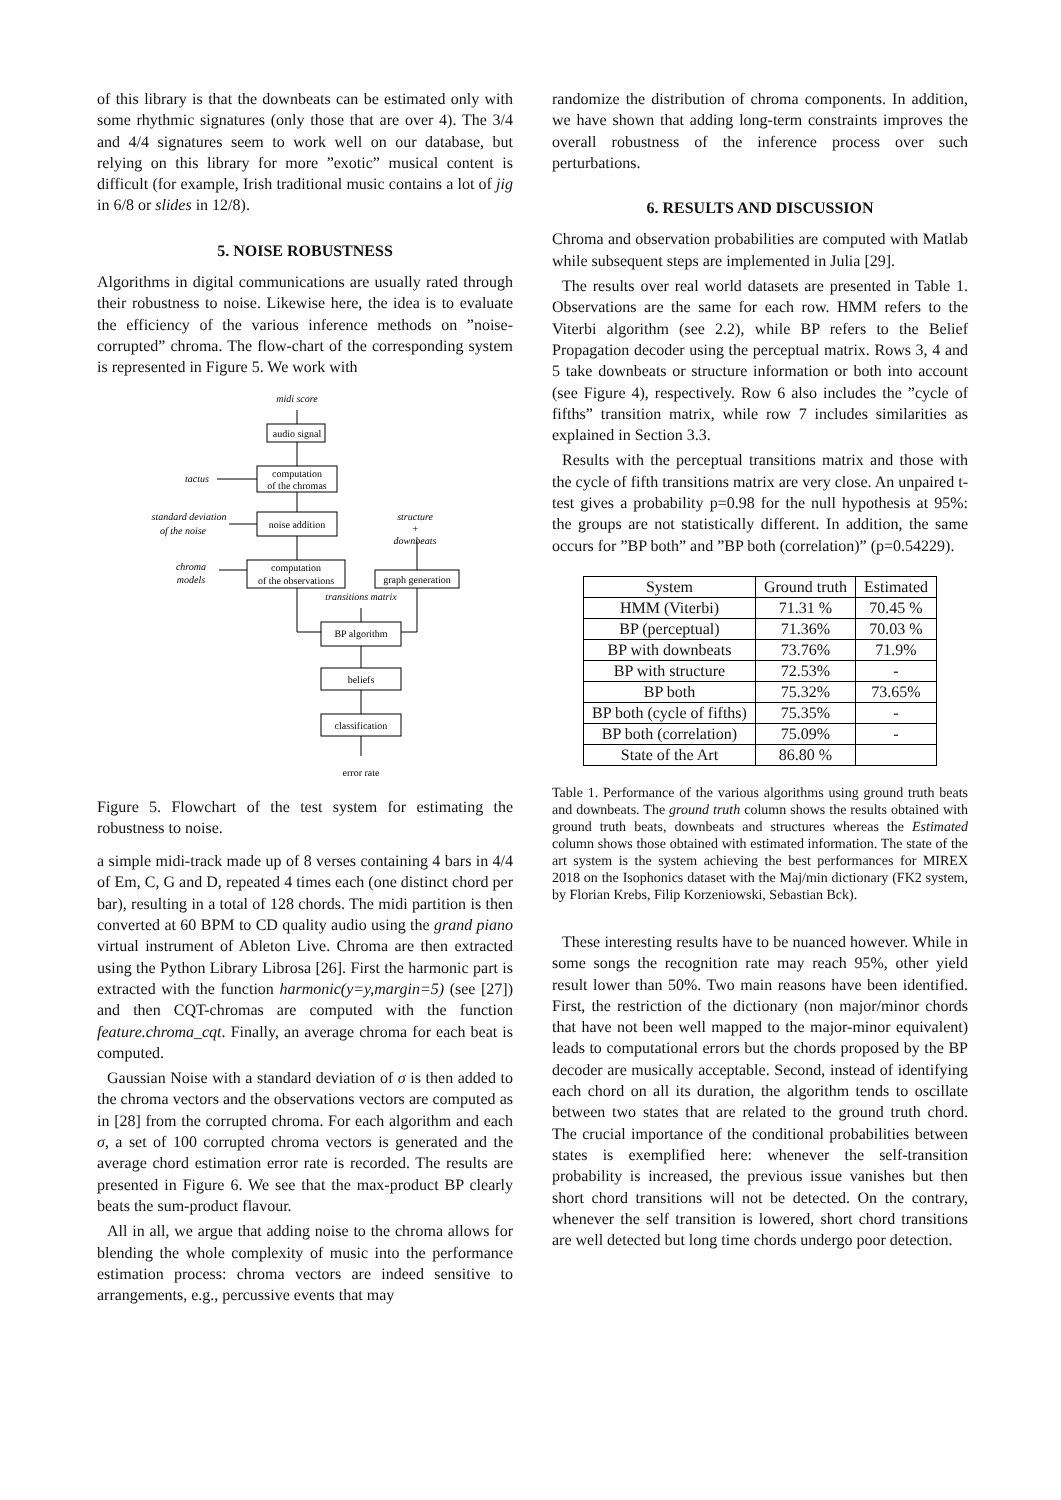of this library is that the downbeats can be estimated only with some rhythmic signatures (only those that are over 4). The 3/4 and 4/4 signatures seem to work well on our database, but relying on this library for more ”exotic” musical content is difficult (for example, Irish traditional music contains a lot of jig in 6/8 or slides in 12/8).
5. NOISE ROBUSTNESS
Algorithms in digital communications are usually rated through their robustness to noise. Likewise here, the idea is to evaluate the efficiency of the various inference methods on ”noise-corrupted” chroma. The flow-chart of the corresponding system is represented in Figure 5. We work with
midi score
tactus
standard deviation
of the noise
structure
+
downbeats
chroma
models
transitions matrix
audio signal
computation
of the chromas
noise addition
computation
of the observations
graph generation
BP algorithm
beliefs
classification
error rate
Figure 5. Flowchart of the test system for estimating the robustness to noise.
a simple midi-track made up of 8 verses containing 4 bars in 4/4 of Em, C, G and D, repeated 4 times each (one distinct chord per bar), resulting in a total of 128 chords. The midi partition is then converted at 60 BPM to CD quality audio using the grand piano virtual instrument of Ableton Live. Chroma are then extracted using the Python Library Librosa [26]. First the harmonic part is extracted with the function harmonic(y=y,margin=5) (see [27]) and then CQT-chromas are computed with the function feature.chroma_cqt. Finally, an average chroma for each beat is computed.
Gaussian Noise with a standard deviation of σ is then added to the chroma vectors and the observations vectors are computed as in [28] from the corrupted chroma. For each algorithm and each σ, a set of 100 corrupted chroma vectors is generated and the average chord estimation error rate is recorded. The results are presented in Figure 6. We see that the max-product BP clearly beats the sum-product flavour.
All in all, we argue that adding noise to the chroma allows for blending the whole complexity of music into the performance estimation process: chroma vectors are indeed sensitive to arrangements, e.g., percussive events that may
randomize the distribution of chroma components. In addition, we have shown that adding long-term constraints improves the overall robustness of the inference process over such perturbations.
6. RESULTS AND DISCUSSION
Chroma and observation probabilities are computed with Matlab while subsequent steps are implemented in Julia [29].
The results over real world datasets are presented in Table 1. Observations are the same for each row. HMM refers to the Viterbi algorithm (see 2.2), while BP refers to the Belief Propagation decoder using the perceptual matrix. Rows 3, 4 and 5 take downbeats or structure information or both into account (see Figure 4), respectively. Row 6 also includes the ”cycle of fifths” transition matrix, while row 7 includes similarities as explained in Section 3.3.
Results with the perceptual transitions matrix and those with the cycle of fifth transitions matrix are very close. An unpaired t-test gives a probability p=0.98 for the null hypothesis at 95%: the groups are not statistically different. In addition, the same occurs for ”BP both” and ”BP both (correlation)” (p=0.54229).
| System | Ground truth | Estimated |
| --- | --- | --- |
| HMM (Viterbi) | 71.31 % | 70.45 % |
| BP (perceptual) | 71.36% | 70.03 % |
| BP with downbeats | 73.76% | 71.9% |
| BP with structure | 72.53% | - |
| BP both | 75.32% | 73.65% |
| BP both (cycle of fifths) | 75.35% | - |
| BP both (correlation) | 75.09% | - |
| State of the Art | 86.80 % | |
Table 1. Performance of the various algorithms using ground truth beats and downbeats. The ground truth column shows the results obtained with ground truth beats, downbeats and structures whereas the Estimated column shows those obtained with estimated information. The state of the art system is the system achieving the best performances for MIREX 2018 on the Isophonics dataset with the Maj/min dictionary (FK2 system, by Florian Krebs, Filip Korzeniowski, Sebastian Bck).
These interesting results have to be nuanced however. While in some songs the recognition rate may reach 95%, other yield result lower than 50%. Two main reasons have been identified. First, the restriction of the dictionary (non major/minor chords that have not been well mapped to the major-minor equivalent) leads to computational errors but the chords proposed by the BP decoder are musically acceptable. Second, instead of identifying each chord on all its duration, the algorithm tends to oscillate between two states that are related to the ground truth chord. The crucial importance of the conditional probabilities between states is exemplified here: whenever the self-transition probability is increased, the previous issue vanishes but then short chord transitions will not be detected. On the contrary, whenever the self transition is lowered, short chord transitions are well detected but long time chords undergo poor detection.